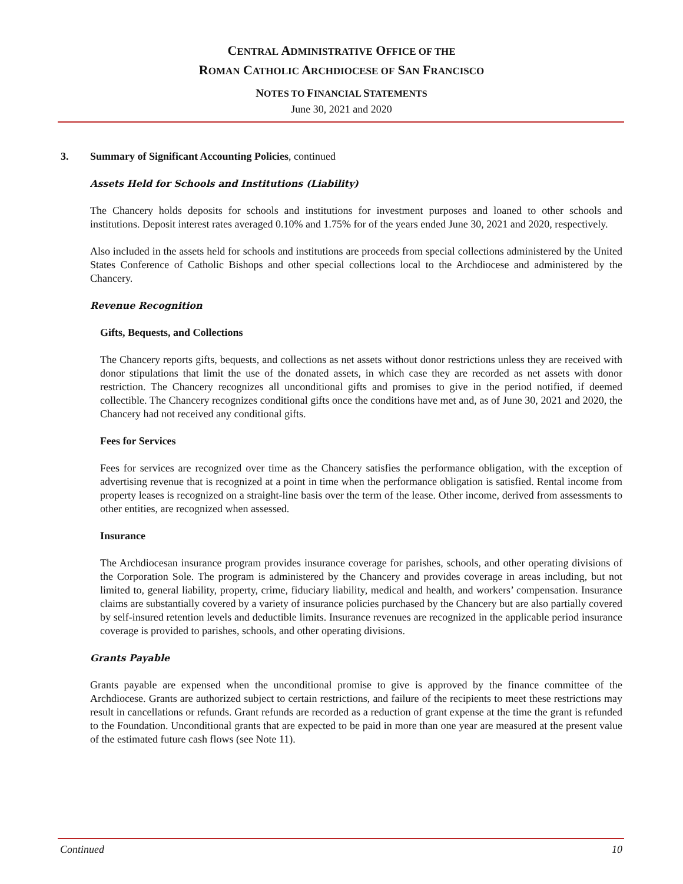CENTRAL ADMINISTRATIVE OFFICE OF THE
ROMAN CATHOLIC ARCHDIOCESE OF SAN FRANCISCO
NOTES TO FINANCIAL STATEMENTS
June 30, 2021 and 2020
3. Summary of Significant Accounting Policies, continued
Assets Held for Schools and Institutions (Liability)
The Chancery holds deposits for schools and institutions for investment purposes and loaned to other schools and institutions. Deposit interest rates averaged 0.10% and 1.75% for of the years ended June 30, 2021 and 2020, respectively.
Also included in the assets held for schools and institutions are proceeds from special collections administered by the United States Conference of Catholic Bishops and other special collections local to the Archdiocese and administered by the Chancery.
Revenue Recognition
Gifts, Bequests, and Collections
The Chancery reports gifts, bequests, and collections as net assets without donor restrictions unless they are received with donor stipulations that limit the use of the donated assets, in which case they are recorded as net assets with donor restriction. The Chancery recognizes all unconditional gifts and promises to give in the period notified, if deemed collectible. The Chancery recognizes conditional gifts once the conditions have met and, as of June 30, 2021 and 2020, the Chancery had not received any conditional gifts.
Fees for Services
Fees for services are recognized over time as the Chancery satisfies the performance obligation, with the exception of advertising revenue that is recognized at a point in time when the performance obligation is satisfied. Rental income from property leases is recognized on a straight-line basis over the term of the lease. Other income, derived from assessments to other entities, are recognized when assessed.
Insurance
The Archdiocesan insurance program provides insurance coverage for parishes, schools, and other operating divisions of the Corporation Sole. The program is administered by the Chancery and provides coverage in areas including, but not limited to, general liability, property, crime, fiduciary liability, medical and health, and workers’ compensation. Insurance claims are substantially covered by a variety of insurance policies purchased by the Chancery but are also partially covered by self-insured retention levels and deductible limits. Insurance revenues are recognized in the applicable period insurance coverage is provided to parishes, schools, and other operating divisions.
Grants Payable
Grants payable are expensed when the unconditional promise to give is approved by the finance committee of the Archdiocese. Grants are authorized subject to certain restrictions, and failure of the recipients to meet these restrictions may result in cancellations or refunds. Grant refunds are recorded as a reduction of grant expense at the time the grant is refunded to the Foundation. Unconditional grants that are expected to be paid in more than one year are measured at the present value of the estimated future cash flows (see Note 11).
Continued 10